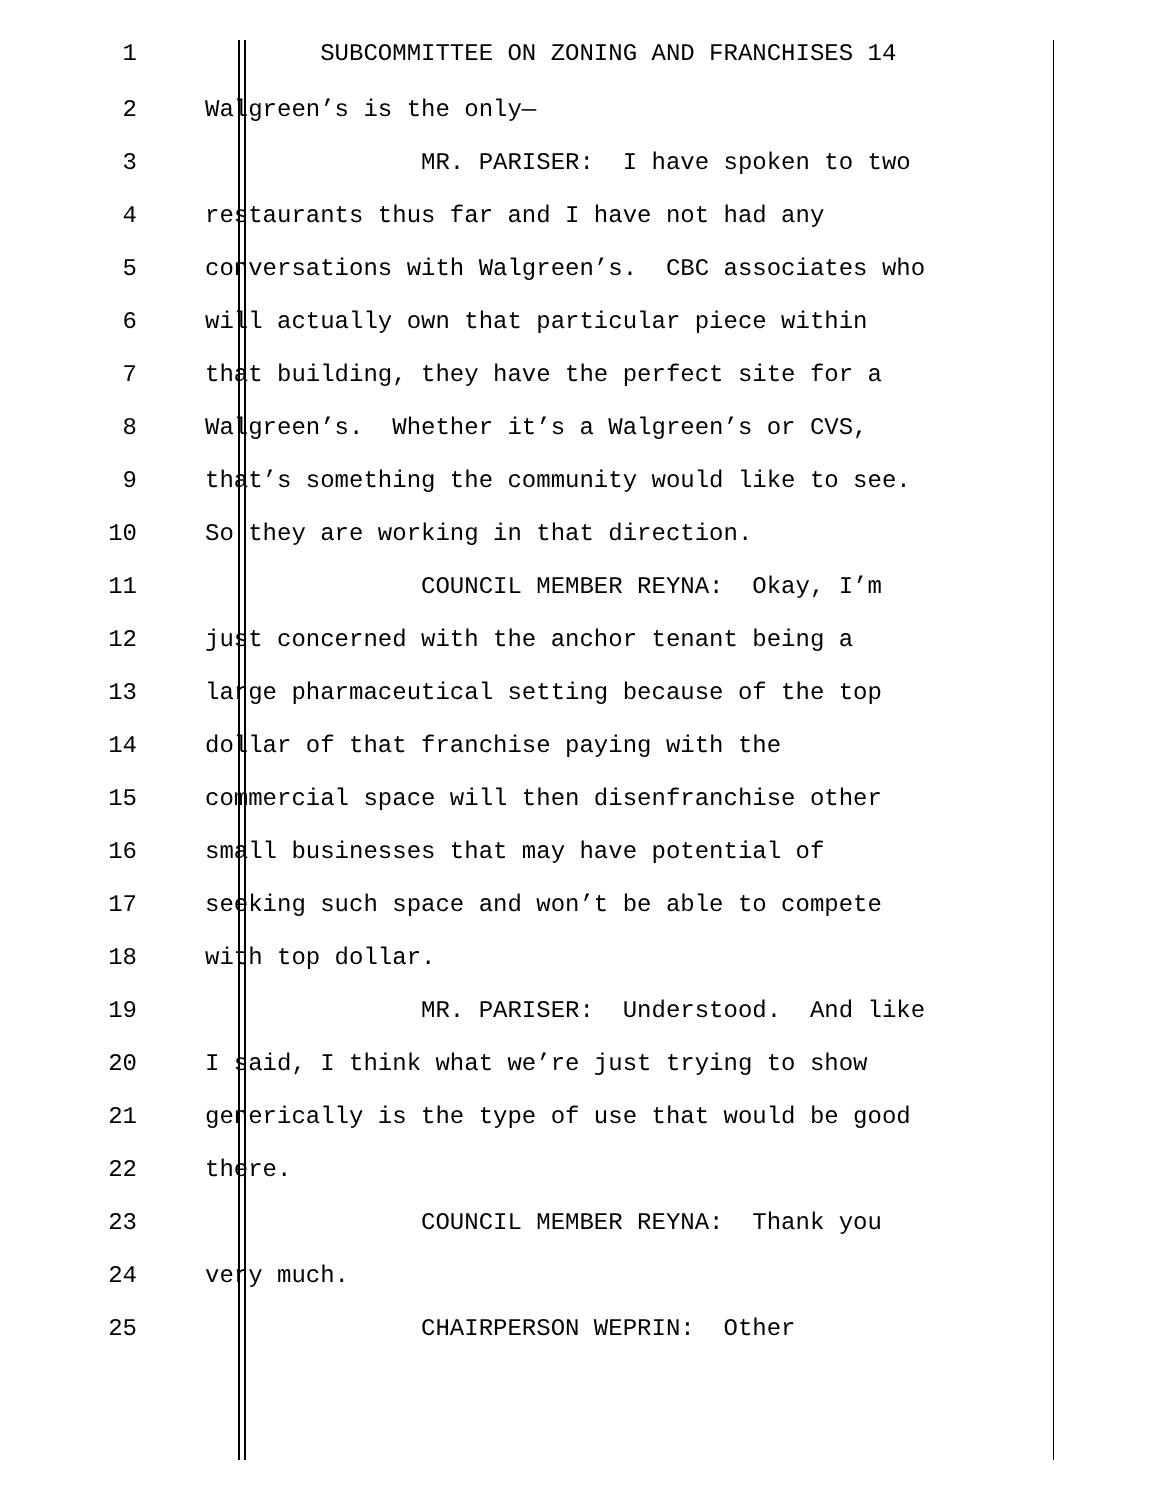1 SUBCOMMITTEE ON ZONING AND FRANCHISES 14
2 Walgreen’s is the only—
3 MR. PARISER: I have spoken to two
4 restaurants thus far and I have not had any
5 conversations with Walgreen’s. CBC associates who
6 will actually own that particular piece within
7 that building, they have the perfect site for a
8 Walgreen’s. Whether it’s a Walgreen’s or CVS,
9 that’s something the community would like to see.
10 So they are working in that direction.
11 COUNCIL MEMBER REYNA: Okay, I’m
12 just concerned with the anchor tenant being a
13 large pharmaceutical setting because of the top
14 dollar of that franchise paying with the
15 commercial space will then disenfranchise other
16 small businesses that may have potential of
17 seeking such space and won’t be able to compete
18 with top dollar.
19 MR. PARISER: Understood. And like
20 I said, I think what we’re just trying to show
21 generically is the type of use that would be good
22 there.
23 COUNCIL MEMBER REYNA: Thank you
24 very much.
25 CHAIRPERSON WEPRIN: Other